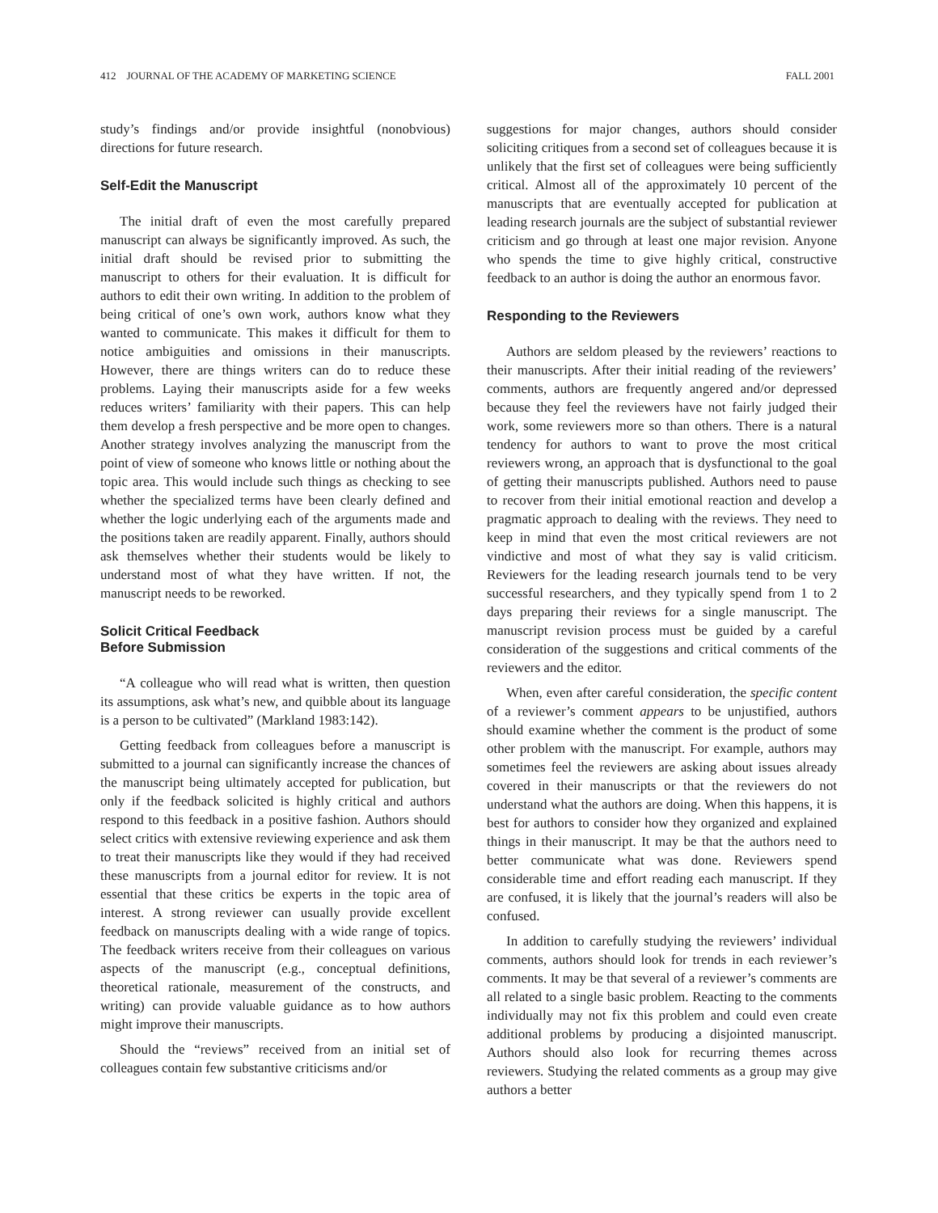412 JOURNAL OF THE ACADEMY OF MARKETING SCIENCE FALL 2001
study’s findings and/or provide insightful (nonobvious) directions for future research.
Self-Edit the Manuscript
The initial draft of even the most carefully prepared manuscript can always be significantly improved. As such, the initial draft should be revised prior to submitting the manuscript to others for their evaluation. It is difficult for authors to edit their own writing. In addition to the problem of being critical of one’s own work, authors know what they wanted to communicate. This makes it difficult for them to notice ambiguities and omissions in their manuscripts. However, there are things writers can do to reduce these problems. Laying their manuscripts aside for a few weeks reduces writers’ familiarity with their papers. This can help them develop a fresh perspective and be more open to changes. Another strategy involves analyzing the manuscript from the point of view of someone who knows little or nothing about the topic area. This would include such things as checking to see whether the specialized terms have been clearly defined and whether the logic underlying each of the arguments made and the positions taken are readily apparent. Finally, authors should ask themselves whether their students would be likely to understand most of what they have written. If not, the manuscript needs to be reworked.
Solicit Critical Feedback
Before Submission
“A colleague who will read what is written, then question its assumptions, ask what’s new, and quibble about its language is a person to be cultivated” (Markland 1983:142).
Getting feedback from colleagues before a manuscript is submitted to a journal can significantly increase the chances of the manuscript being ultimately accepted for publication, but only if the feedback solicited is highly critical and authors respond to this feedback in a positive fashion. Authors should select critics with extensive reviewing experience and ask them to treat their manuscripts like they would if they had received these manuscripts from a journal editor for review. It is not essential that these critics be experts in the topic area of interest. A strong reviewer can usually provide excellent feedback on manuscripts dealing with a wide range of topics. The feedback writers receive from their colleagues on various aspects of the manuscript (e.g., conceptual definitions, theoretical rationale, measurement of the constructs, and writing) can provide valuable guidance as to how authors might improve their manuscripts.
Should the “reviews” received from an initial set of colleagues contain few substantive criticisms and/or
suggestions for major changes, authors should consider soliciting critiques from a second set of colleagues because it is unlikely that the first set of colleagues were being sufficiently critical. Almost all of the approximately 10 percent of the manuscripts that are eventually accepted for publication at leading research journals are the subject of substantial reviewer criticism and go through at least one major revision. Anyone who spends the time to give highly critical, constructive feedback to an author is doing the author an enormous favor.
Responding to the Reviewers
Authors are seldom pleased by the reviewers’ reactions to their manuscripts. After their initial reading of the reviewers’ comments, authors are frequently angered and/or depressed because they feel the reviewers have not fairly judged their work, some reviewers more so than others. There is a natural tendency for authors to want to prove the most critical reviewers wrong, an approach that is dysfunctional to the goal of getting their manuscripts published. Authors need to pause to recover from their initial emotional reaction and develop a pragmatic approach to dealing with the reviews. They need to keep in mind that even the most critical reviewers are not vindictive and most of what they say is valid criticism. Reviewers for the leading research journals tend to be very successful researchers, and they typically spend from 1 to 2 days preparing their reviews for a single manuscript. The manuscript revision process must be guided by a careful consideration of the suggestions and critical comments of the reviewers and the editor.
When, even after careful consideration, the specific content of a reviewer’s comment appears to be unjustified, authors should examine whether the comment is the product of some other problem with the manuscript. For example, authors may sometimes feel the reviewers are asking about issues already covered in their manuscripts or that the reviewers do not understand what the authors are doing. When this happens, it is best for authors to consider how they organized and explained things in their manuscript. It may be that the authors need to better communicate what was done. Reviewers spend considerable time and effort reading each manuscript. If they are confused, it is likely that the journal’s readers will also be confused.
In addition to carefully studying the reviewers’ individual comments, authors should look for trends in each reviewer’s comments. It may be that several of a reviewer’s comments are all related to a single basic problem. Reacting to the comments individually may not fix this problem and could even create additional problems by producing a disjointed manuscript. Authors should also look for recurring themes across reviewers. Studying the related comments as a group may give authors a better